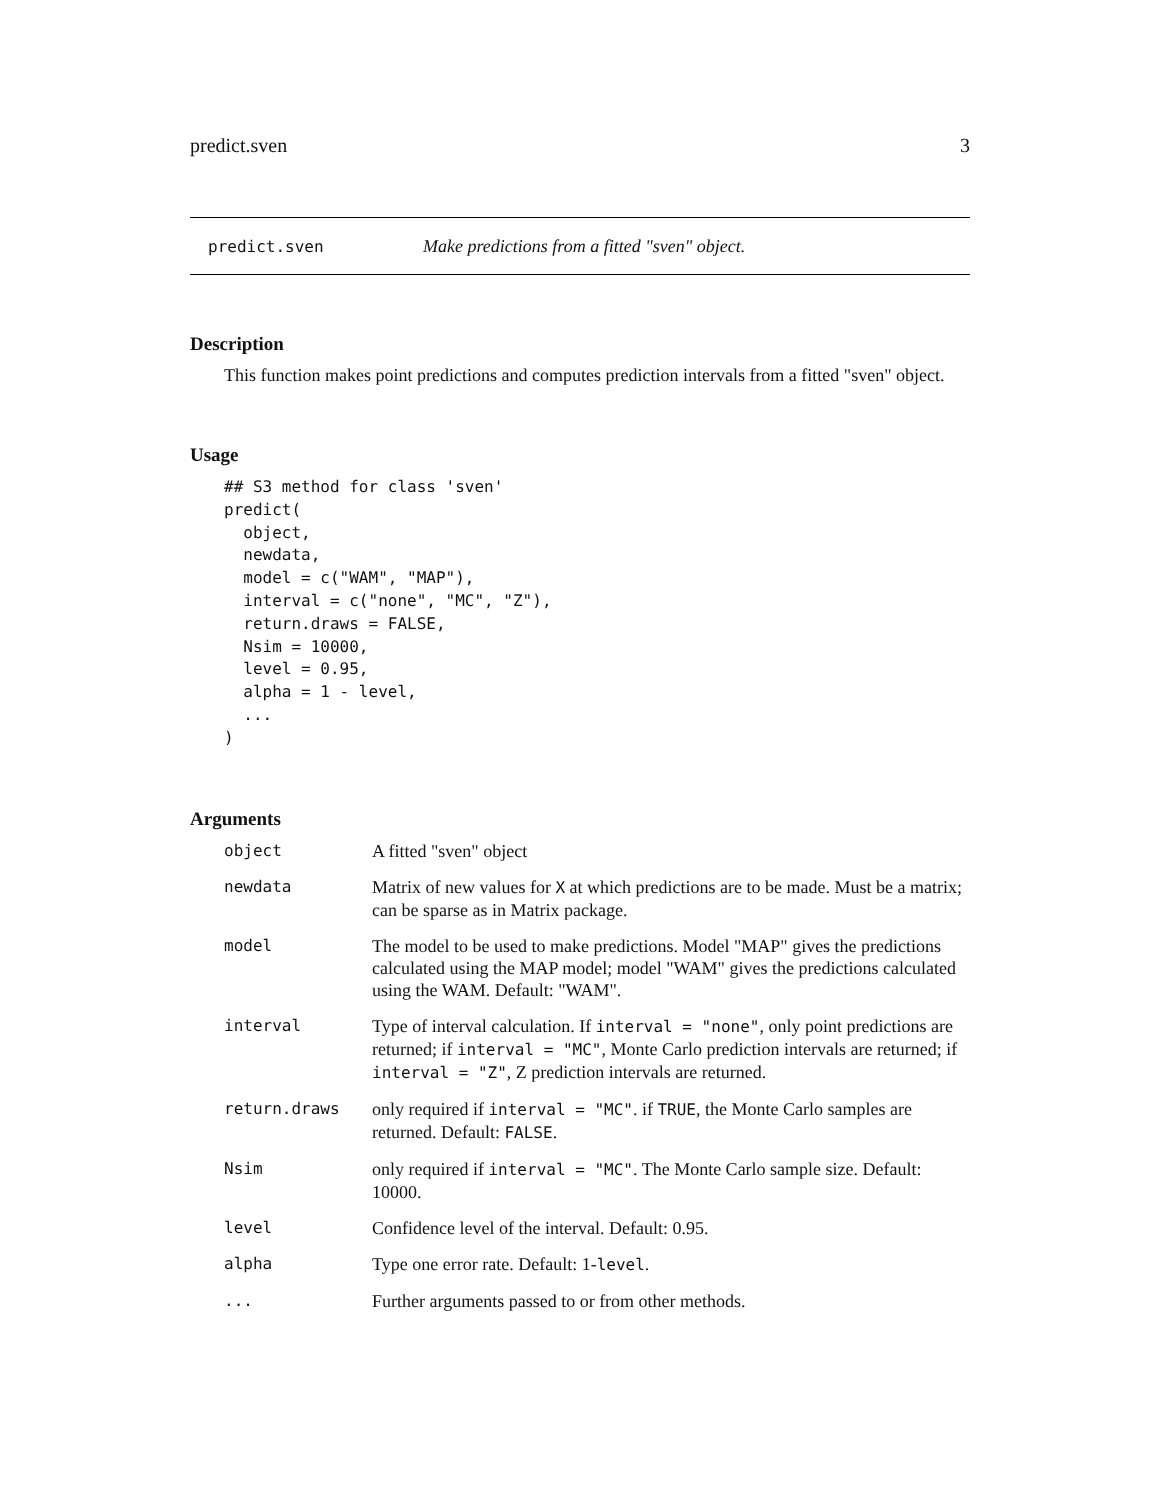predict.sven 3
predict.sven Make predictions from a fitted "sven" object.
Description
This function makes point predictions and computes prediction intervals from a fitted "sven" object.
Usage
## S3 method for class 'sven'
predict(
  object,
  newdata,
  model = c("WAM", "MAP"),
  interval = c("none", "MC", "Z"),
  return.draws = FALSE,
  Nsim = 10000,
  level = 0.95,
  alpha = 1 - level,
  ...
)
Arguments
| object | A fitted "sven" object |
| newdata | Matrix of new values for X at which predictions are to be made. Must be a matrix; can be sparse as in Matrix package. |
| model | The model to be used to make predictions. Model "MAP" gives the predictions calculated using the MAP model; model "WAM" gives the predictions calculated using the WAM. Default: "WAM". |
| interval | Type of interval calculation. If interval = "none" , only point predictions are returned; if interval = "MC" , Monte Carlo prediction intervals are returned; if interval = "Z" , Z prediction intervals are returned. |
| return.draws | only required if interval = "MC" . if TRUE , the Monte Carlo samples are returned. Default: FALSE . |
| Nsim | only required if interval = "MC" . The Monte Carlo sample size. Default: 10000. |
| level | Confidence level of the interval. Default: 0.95. |
| alpha | Type one error rate. Default: 1- level . |
| ... | Further arguments passed to or from other methods. |